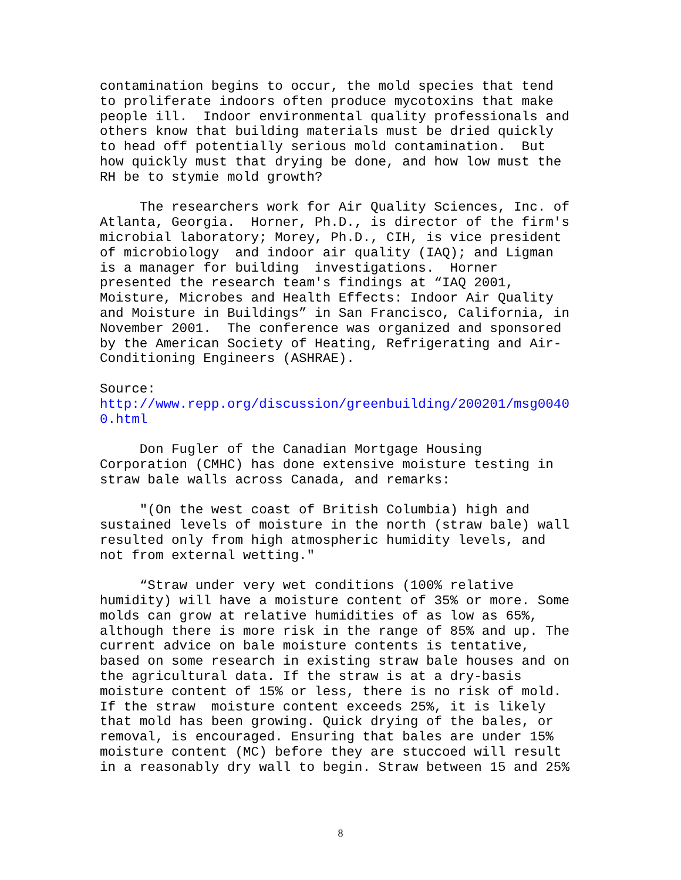contamination begins to occur, the mold species that tend to proliferate indoors often produce mycotoxins that make people ill. Indoor environmental quality professionals and others know that building materials must be dried quickly to head off potentially serious mold contamination. But how quickly must that drying be done, and how low must the RH be to stymie mold growth?
The researchers work for Air Quality Sciences, Inc. of Atlanta, Georgia. Horner, Ph.D., is director of the firm's microbial laboratory; Morey, Ph.D., CIH, is vice president of microbiology and indoor air quality (IAQ); and Ligman is a manager for building investigations. Horner presented the research team's findings at “IAQ 2001, Moisture, Microbes and Health Effects: Indoor Air Quality and Moisture in Buildings” in San Francisco, California, in November 2001. The conference was organized and sponsored by the American Society of Heating, Refrigerating and Air- Conditioning Engineers (ASHRAE).
Source: http://www.repp.org/discussion/greenbuilding/200201/msg0040 0.html
Don Fugler of the Canadian Mortgage Housing Corporation (CMHC) has done extensive moisture testing in straw bale walls across Canada, and remarks:
"(On the west coast of British Columbia) high and sustained levels of moisture in the north (straw bale) wall resulted only from high atmospheric humidity levels, and not from external wetting."
“Straw under very wet conditions (100% relative humidity) will have a moisture content of 35% or more. Some molds can grow at relative humidities of as low as 65%, although there is more risk in the range of 85% and up. The current advice on bale moisture contents is tentative, based on some research in existing straw bale houses and on the agricultural data. If the straw is at a dry-basis moisture content of 15% or less, there is no risk of mold. If the straw moisture content exceeds 25%, it is likely that mold has been growing. Quick drying of the bales, or removal, is encouraged. Ensuring that bales are under 15% moisture content (MC) before they are stuccoed will result in a reasonably dry wall to begin. Straw between 15 and 25%
8